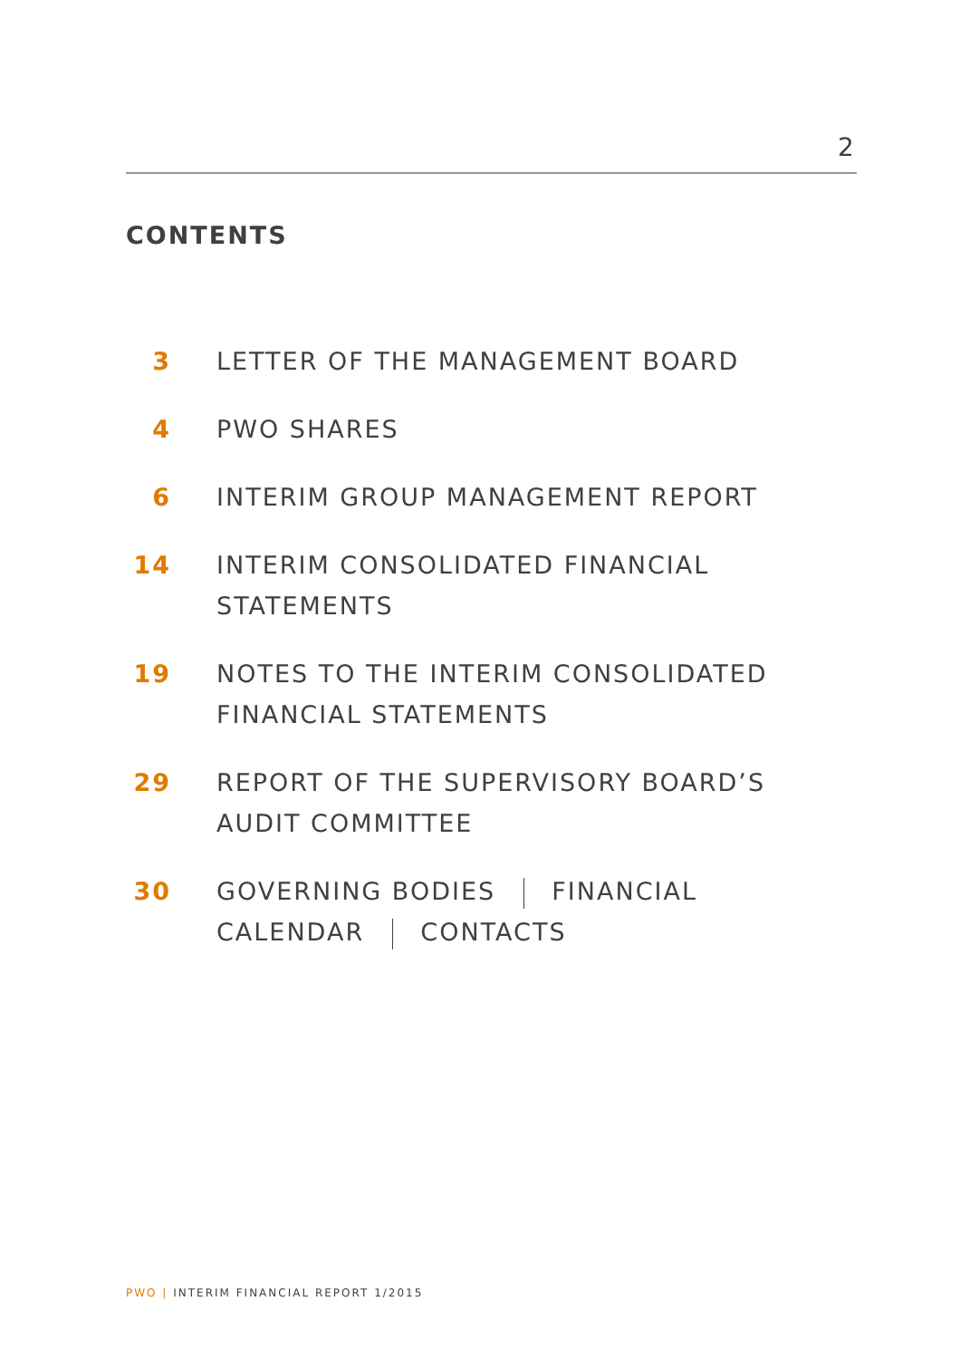2
CONTENTS
3 LETTER OF THE MANAGEMENT BOARD
4 PWO SHARES
6 INTERIM GROUP MANAGEMENT REPORT
14 INTERIM CONSOLIDATED FINANCIAL
STATEMENTS
19 NOTES TO THE INTERIM CONSOLIDATED
FINANCIAL STATEMENTS
29 REPORT OF THE SUPERVISORY BOARD’S
AUDIT COMMITTEE
30 GOVERNING BODIES FINANCIAL
CALENDAR CONTACTS
PWO | INTERIM FINANCIAL REPORT 1/2015